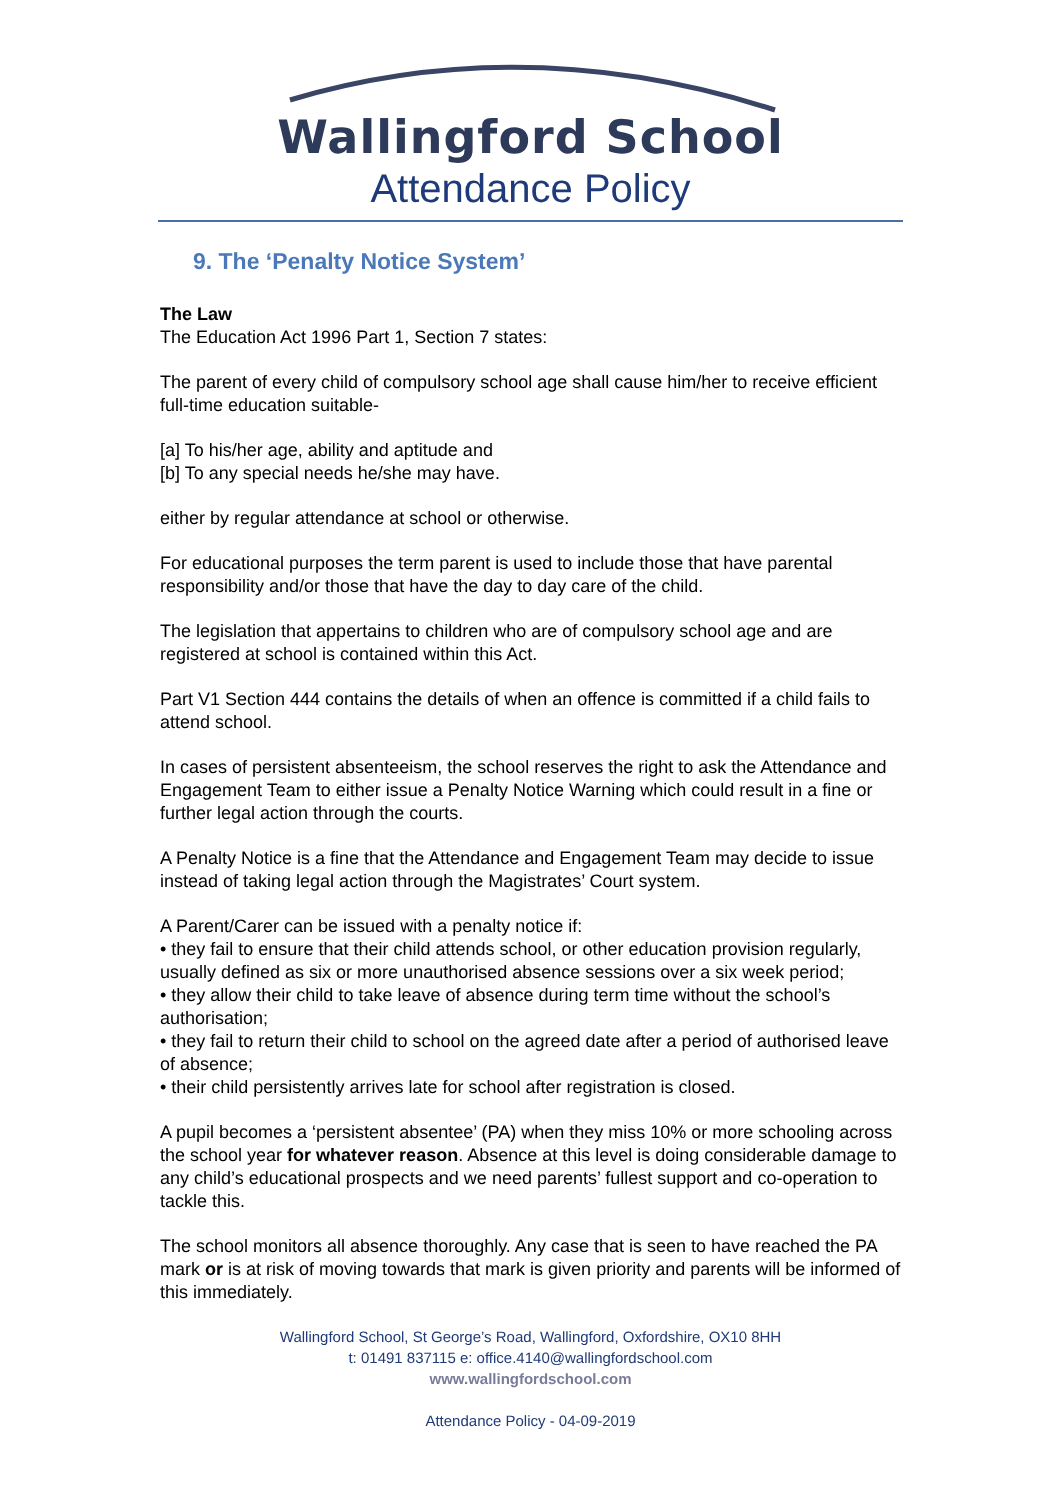Wallingford School
Attendance Policy
9. The ‘Penalty Notice System’
The Law
The Education Act 1996 Part 1, Section 7 states:
The parent of every child of compulsory school age shall cause him/her to receive efficient full-time education suitable-
[a] To his/her age, ability and aptitude and
[b] To any special needs he/she may have.
either by regular attendance at school or otherwise.
For educational purposes the term parent is used to include those that have parental responsibility and/or those that have the day to day care of the child.
The legislation that appertains to children who are of compulsory school age and are registered at school is contained within this Act.
Part V1 Section 444 contains the details of when an offence is committed if a child fails to attend school.
In cases of persistent absenteeism, the school reserves the right to ask the Attendance and Engagement Team to either issue a Penalty Notice Warning which could result in a fine or further legal action through the courts.
A Penalty Notice is a fine that the Attendance and Engagement Team may decide to issue instead of taking legal action through the Magistrates’ Court system.
A Parent/Carer can be issued with a penalty notice if:
• they fail to ensure that their child attends school, or other education provision regularly, usually defined as six or more unauthorised absence sessions over a six week period;
• they allow their child to take leave of absence during term time without the school’s authorisation;
• they fail to return their child to school on the agreed date after a period of authorised leave of absence;
• their child persistently arrives late for school after registration is closed.
A pupil becomes a ‘persistent absentee’ (PA) when they miss 10% or more schooling across the school year for whatever reason. Absence at this level is doing considerable damage to any child’s educational prospects and we need parents’ fullest support and co-operation to tackle this.
The school monitors all absence thoroughly. Any case that is seen to have reached the PA mark or is at risk of moving towards that mark is given priority and parents will be informed of this immediately.
Wallingford School, St George’s Road, Wallingford, Oxfordshire, OX10 8HH
t: 01491 837115 e: office.4140@wallingfordschool.com
www.wallingfordschool.com
Attendance Policy - 04-09-2019